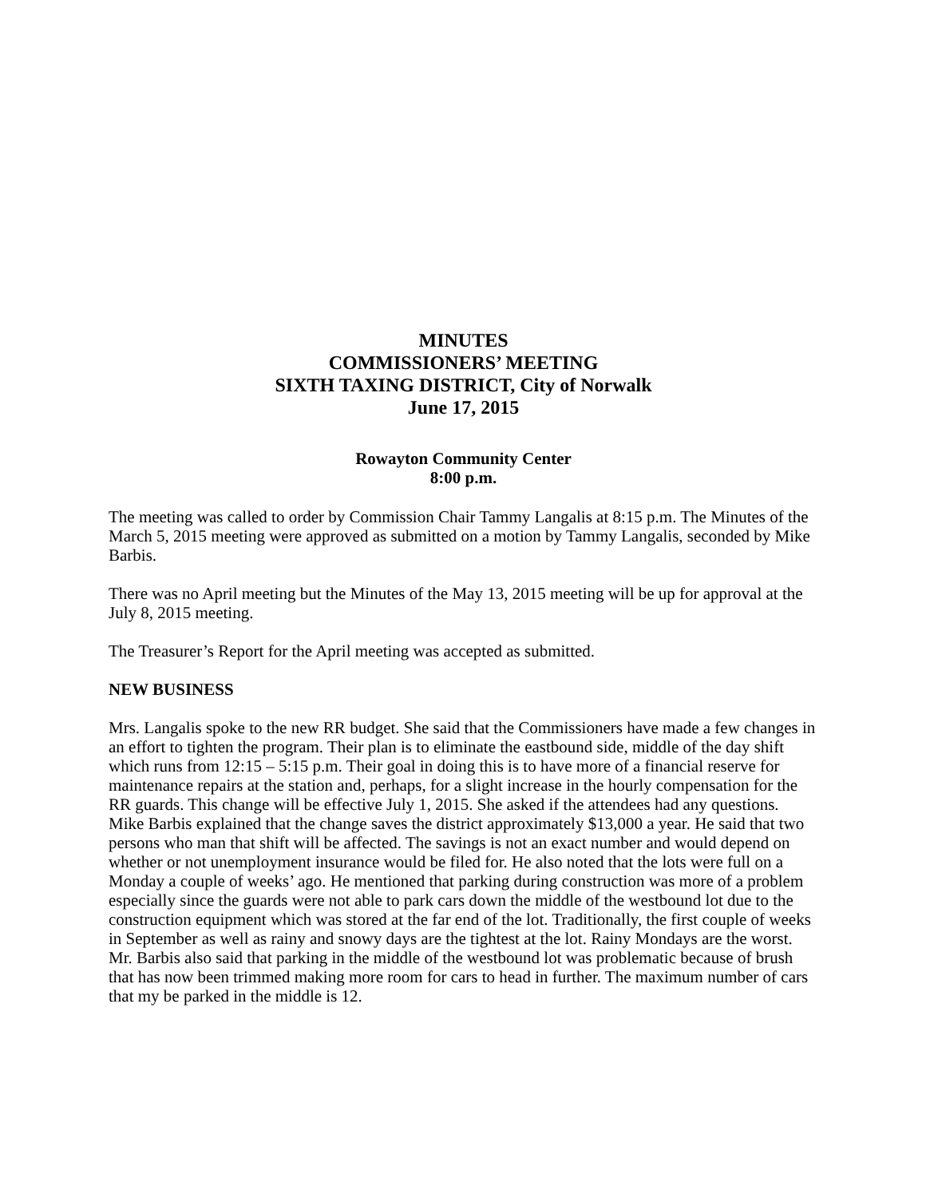MINUTES
COMMISSIONERS’ MEETING
SIXTH TAXING DISTRICT, City of Norwalk
June 17, 2015
Rowayton Community Center
8:00 p.m.
The meeting was called to order by Commission Chair Tammy Langalis at 8:15 p.m. The Minutes of the March 5, 2015 meeting were approved as submitted on a motion by Tammy Langalis, seconded by Mike Barbis.
There was no April meeting but the Minutes of the May 13, 2015 meeting will be up for approval at the July 8, 2015 meeting.
The Treasurer’s Report for the April meeting was accepted as submitted.
NEW BUSINESS
Mrs. Langalis spoke to the new RR budget. She said that the Commissioners have made a few changes in an effort to tighten the program. Their plan is to eliminate the eastbound side, middle of the day shift which runs from 12:15 – 5:15 p.m. Their goal in doing this is to have more of a financial reserve for maintenance repairs at the station and, perhaps, for a slight increase in the hourly compensation for the RR guards. This change will be effective July 1, 2015. She asked if the attendees had any questions. Mike Barbis explained that the change saves the district approximately $13,000 a year. He said that two persons who man that shift will be affected. The savings is not an exact number and would depend on whether or not unemployment insurance would be filed for. He also noted that the lots were full on a Monday a couple of weeks’ ago. He mentioned that parking during construction was more of a problem especially since the guards were not able to park cars down the middle of the westbound lot due to the construction equipment which was stored at the far end of the lot. Traditionally, the first couple of weeks in September as well as rainy and snowy days are the tightest at the lot. Rainy Mondays are the worst. Mr. Barbis also said that parking in the middle of the westbound lot was problematic because of brush that has now been trimmed making more room for cars to head in further. The maximum number of cars that my be parked in the middle is 12.